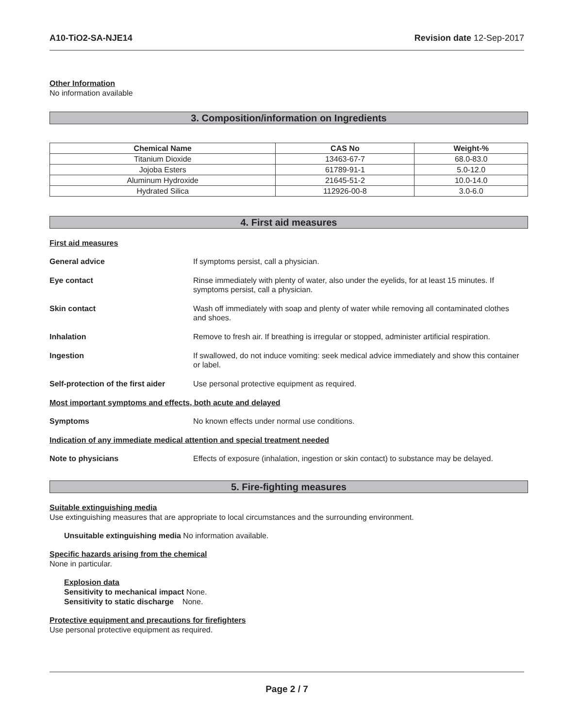A10-TiO2-SA-NJE14 Revision date 12-Sep-2017
Other Information
No information available
3. Composition/information on Ingredients
| Chemical Name | CAS No | Weight-% |
| --- | --- | --- |
| Titanium Dioxide | 13463-67-7 | 68.0-83.0 |
| Jojoba Esters | 61789-91-1 | 5.0-12.0 |
| Aluminum Hydroxide | 21645-51-2 | 10.0-14.0 |
| Hydrated Silica | 112926-00-8 | 3.0-6.0 |
4. First aid measures
First aid measures
General advice If symptoms persist, call a physician.
Eye contact Rinse immediately with plenty of water, also under the eyelids, for at least 15 minutes. If symptoms persist, call a physician.
Skin contact Wash off immediately with soap and plenty of water while removing all contaminated clothes and shoes.
Inhalation Remove to fresh air. If breathing is irregular or stopped, administer artificial respiration.
Ingestion If swallowed, do not induce vomiting: seek medical advice immediately and show this container or label.
Self-protection of the first aider
Use personal protective equipment as required.
Most important symptoms and effects, both acute and delayed
Symptoms No known effects under normal use conditions.
Indication of any immediate medical attention and special treatment needed
Note to physicians Effects of exposure (inhalation, ingestion or skin contact) to substance may be delayed.
5. Fire-fighting measures
Suitable extinguishing media
Use extinguishing measures that are appropriate to local circumstances and the surrounding environment.
Unsuitable extinguishing media No information available.
Specific hazards arising from the chemical
None in particular.
Explosion data
Sensitivity to mechanical impact None.
Sensitivity to static discharge None.
Protective equipment and precautions for firefighters
Use personal protective equipment as required.
Page 2 / 7